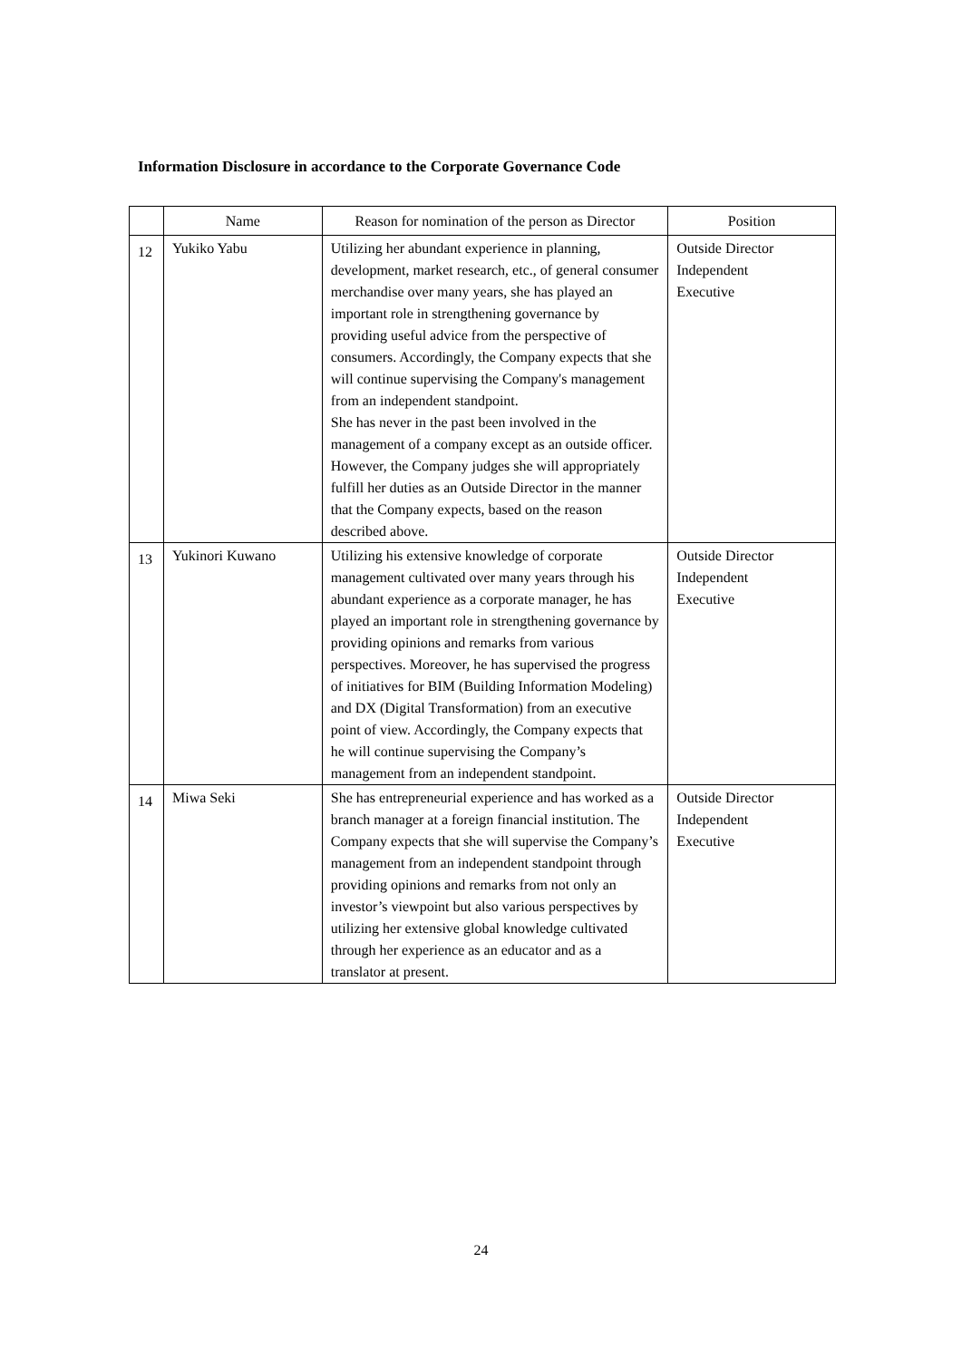Information Disclosure in accordance to the Corporate Governance Code
| | Name | Reason for nomination of the person as Director | Position |
| --- | --- | --- | --- |
| 12 | Yukiko Yabu | Utilizing her abundant experience in planning, development, market research, etc., of general consumer merchandise over many years, she has played an important role in strengthening governance by providing useful advice from the perspective of consumers. Accordingly, the Company expects that she will continue supervising the Company's management from an independent standpoint. She has never in the past been involved in the management of a company except as an outside officer. However, the Company judges she will appropriately fulfill her duties as an Outside Director in the manner that the Company expects, based on the reason described above. | Outside Director Independent Executive |
| 13 | Yukinori Kuwano | Utilizing his extensive knowledge of corporate management cultivated over many years through his abundant experience as a corporate manager, he has played an important role in strengthening governance by providing opinions and remarks from various perspectives. Moreover, he has supervised the progress of initiatives for BIM (Building Information Modeling) and DX (Digital Transformation) from an executive point of view. Accordingly, the Company expects that he will continue supervising the Company’s management from an independent standpoint. | Outside Director Independent Executive |
| 14 | Miwa Seki | She has entrepreneurial experience and has worked as a branch manager at a foreign financial institution. The Company expects that she will supervise the Company’s management from an independent standpoint through providing opinions and remarks from not only an investor’s viewpoint but also various perspectives by utilizing her extensive global knowledge cultivated through her experience as an educator and as a translator at present. | Outside Director Independent Executive |
24